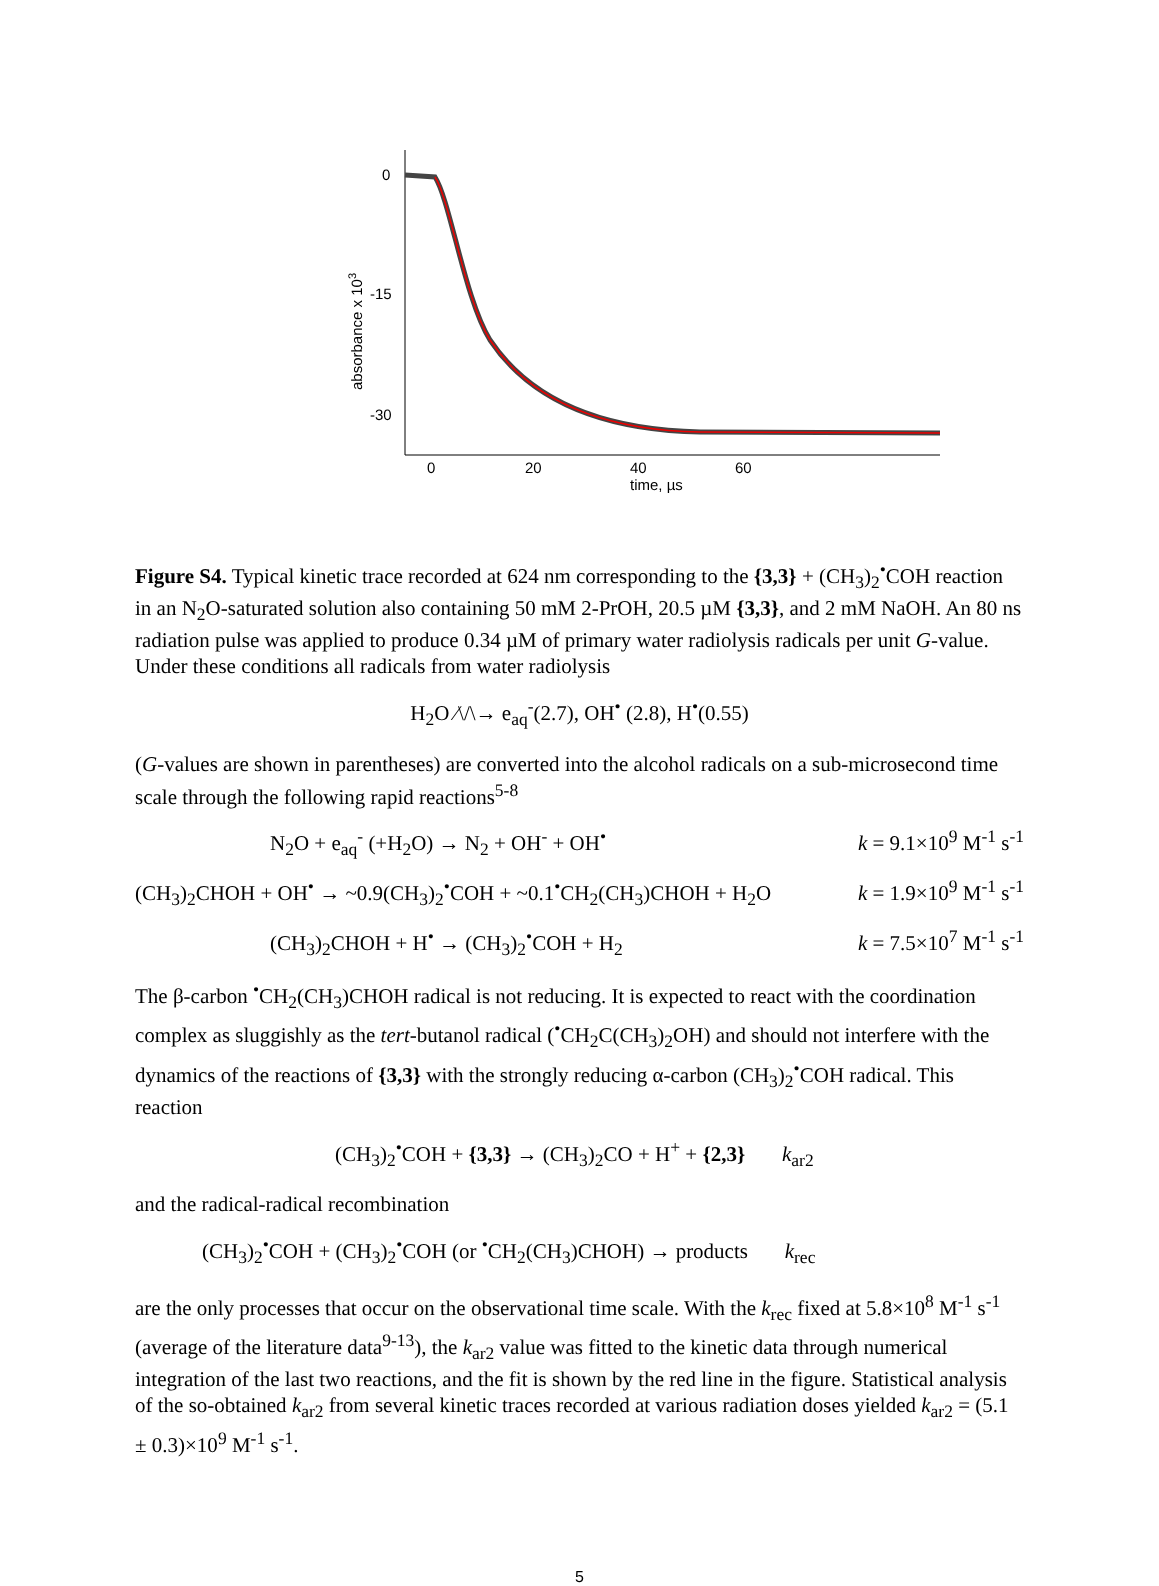0
-15
-30
0
20
40
60
time, µs
absorbance x 103
Figure S4. Typical kinetic trace recorded at 624 nm corresponding to the {3,3} + (CH<sub>3</sub>)<sub>2</sub><sup>•</sup>COH reaction in an N<sub>2</sub>O-saturated solution also containing 50 mM 2-PrOH, 20.5 µM {3,3}, and 2 mM NaOH. An 80 ns radiation pulse was applied to produce 0.34 µM of primary water radiolysis radicals per unit G-value. Under these conditions all radicals from water radiolysis
H<sub>2</sub>O ⁄\/\→ e<sub>aq</sub><sup>-</sup>(2.7), OH<sup>•</sup> (2.8), H<sup>•</sup>(0.55)
(G-values are shown in parentheses) are converted into the alcohol radicals on a sub-microsecond time scale through the following rapid reactions<sup>5-8</sup>
N<sub>2</sub>O + e<sub>aq</sub><sup>-</sup> (+H<sub>2</sub>O) → N<sub>2</sub> + OH<sup>-</sup> + OH<sup>•</sup> k = 9.1×10<sup>9</sup> M<sup>-1</sup> s<sup>-1</sup>
(CH<sub>3</sub>)<sub>2</sub>CHOH + OH<sup>•</sup> → ~0.9(CH<sub>3</sub>)<sub>2</sub><sup>•</sup>COH + ~0.1<sup>•</sup>CH<sub>2</sub>(CH<sub>3</sub>)CHOH + H<sub>2</sub>O k = 1.9×10<sup>9</sup> M<sup>-1</sup> s<sup>-1</sup>
(CH<sub>3</sub>)<sub>2</sub>CHOH + H<sup>•</sup> → (CH<sub>3</sub>)<sub>2</sub><sup>•</sup>COH + H<sub>2</sub> k = 7.5×10<sup>7</sup> M<sup>-1</sup> s<sup>-1</sup>
The β-carbon <sup>•</sup>CH<sub>2</sub>(CH<sub>3</sub>)CHOH radical is not reducing. It is expected to react with the coordination complex as sluggishly as the tert-butanol radical (<sup>•</sup>CH<sub>2</sub>C(CH<sub>3</sub>)<sub>2</sub>OH) and should not interfere with the dynamics of the reactions of {3,3} with the strongly reducing α-carbon (CH<sub>3</sub>)<sub>2</sub><sup>•</sup>COH radical. This reaction
(CH<sub>3</sub>)<sub>2</sub><sup>•</sup>COH + {3,3} → (CH<sub>3</sub>)<sub>2</sub>CO + H<sup>+</sup> + {2,3} k<sub>ar2</sub>
and the radical-radical recombination
(CH<sub>3</sub>)<sub>2</sub><sup>•</sup>COH + (CH<sub>3</sub>)<sub>2</sub><sup>•</sup>COH (or <sup>•</sup>CH<sub>2</sub>(CH<sub>3</sub>)CHOH) → products k<sub>rec</sub>
are the only processes that occur on the observational time scale. With the k<sub>rec</sub> fixed at 5.8×10<sup>8</sup> M<sup>-1</sup> s<sup>-1</sup> (average of the literature data<sup>9-13</sup>), the k<sub>ar2</sub> value was fitted to the kinetic data through numerical integration of the last two reactions, and the fit is shown by the red line in the figure. Statistical analysis of the so-obtained k<sub>ar2</sub> from several kinetic traces recorded at various radiation doses yielded k<sub>ar2</sub> = (5.1 ± 0.3)×10<sup>9</sup> M<sup>-1</sup> s<sup>-1</sup>.
5